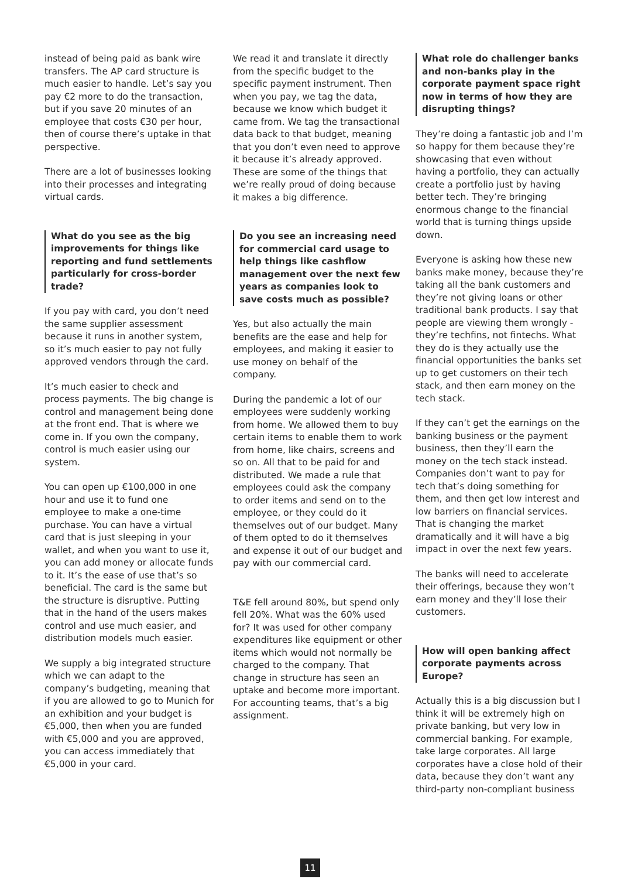instead of being paid as bank wire transfers. The AP card structure is much easier to handle. Let’s say you pay €2 more to do the transaction, but if you save 20 minutes of an employee that costs €30 per hour, then of course there’s uptake in that perspective.
There are a lot of businesses looking into their processes and integrating virtual cards.
What do you see as the big improvements for things like reporting and fund settlements particularly for cross-border trade?
If you pay with card, you don’t need the same supplier assessment because it runs in another system, so it’s much easier to pay not fully approved vendors through the card.
It’s much easier to check and process payments. The big change is control and management being done at the front end. That is where we come in. If you own the company, control is much easier using our system.
You can open up €100,000 in one hour and use it to fund one employee to make a one-time purchase. You can have a virtual card that is just sleeping in your wallet, and when you want to use it, you can add money or allocate funds to it. It’s the ease of use that’s so beneficial. The card is the same but the structure is disruptive. Putting that in the hand of the users makes control and use much easier, and distribution models much easier.
We supply a big integrated structure which we can adapt to the company’s budgeting, meaning that if you are allowed to go to Munich for an exhibition and your budget is €5,000, then when you are funded with €5,000 and you are approved, you can access immediately that €5,000 in your card.
We read it and translate it directly from the specific budget to the specific payment instrument. Then when you pay, we tag the data, because we know which budget it came from. We tag the transactional data back to that budget, meaning that you don’t even need to approve it because it’s already approved. These are some of the things that we’re really proud of doing because it makes a big difference.
Do you see an increasing need for commercial card usage to help things like cashflow management over the next few years as companies look to save costs much as possible?
Yes, but also actually the main benefits are the ease and help for employees, and making it easier to use money on behalf of the company.
During the pandemic a lot of our employees were suddenly working from home. We allowed them to buy certain items to enable them to work from home, like chairs, screens and so on. All that to be paid for and distributed. We made a rule that employees could ask the company to order items and send on to the employee, or they could do it themselves out of our budget. Many of them opted to do it themselves and expense it out of our budget and pay with our commercial card.
T&E fell around 80%, but spend only fell 20%. What was the 60% used for? It was used for other company expenditures like equipment or other items which would not normally be charged to the company. That change in structure has seen an uptake and become more important. For accounting teams, that’s a big assignment.
What role do challenger banks and non-banks play in the corporate payment space right now in terms of how they are disrupting things?
They’re doing a fantastic job and I’m so happy for them because they’re showcasing that even without having a portfolio, they can actually create a portfolio just by having better tech. They’re bringing enormous change to the financial world that is turning things upside down.
Everyone is asking how these new banks make money, because they’re taking all the bank customers and they’re not giving loans or other traditional bank products. I say that people are viewing them wrongly - they’re techfins, not fintechs. What they do is they actually use the financial opportunities the banks set up to get customers on their tech stack, and then earn money on the tech stack.
If they can’t get the earnings on the banking business or the payment business, then they’ll earn the money on the tech stack instead. Companies don’t want to pay for tech that’s doing something for them, and then get low interest and low barriers on financial services. That is changing the market dramatically and it will have a big impact in over the next few years.
The banks will need to accelerate their offerings, because they won’t earn money and they’ll lose their customers.
How will open banking affect corporate payments across Europe?
Actually this is a big discussion but I think it will be extremely high on private banking, but very low in commercial banking. For example, take large corporates. All large corporates have a close hold of their data, because they don’t want any third-party non-compliant business
11